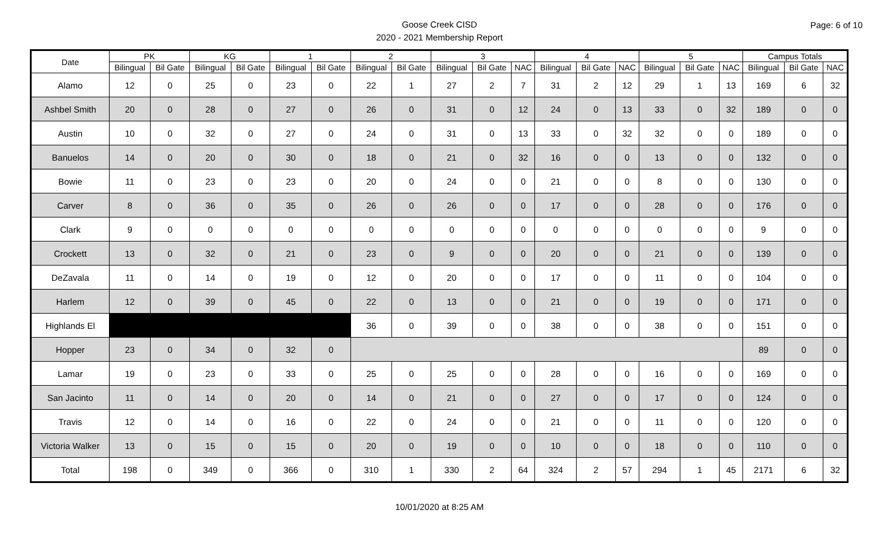Goose Creek CISD
2020 - 2021 Membership Report
Page: 6 of 10
| Date | PK | | KG | | 1 | | 2 | | 3 | | | 4 | | | 5 | | | Campus Totals | | |
| --- | --- | --- | --- | --- | --- | --- | --- | --- | --- | --- | --- | --- | --- | --- | --- | --- | --- | --- | --- | --- |
| | Bilingual | Bil Gate | Bilingual | Bil Gate | Bilingual | Bil Gate | Bilingual | Bil Gate | Bilingual | Bil Gate | NAC | Bilingual | Bil Gate | NAC | Bilingual | Bil Gate | NAC | Bilingual | Bil Gate | NAC |
| Alamo | 12 | 0 | 25 | 0 | 23 | 0 | 22 | 1 | 27 | 2 | 7 | 31 | 2 | 12 | 29 | 1 | 13 | 169 | 6 | 32 |
| Ashbel Smith | 20 | 0 | 28 | 0 | 27 | 0 | 26 | 0 | 31 | 0 | 12 | 24 | 0 | 13 | 33 | 0 | 32 | 189 | 0 | 0 |
| Austin | 10 | 0 | 32 | 0 | 27 | 0 | 24 | 0 | 31 | 0 | 13 | 33 | 0 | 32 | 32 | 0 | 0 | 189 | 0 | 0 |
| Banuelos | 14 | 0 | 20 | 0 | 30 | 0 | 18 | 0 | 21 | 0 | 32 | 16 | 0 | 0 | 13 | 0 | 0 | 132 | 0 | 0 |
| Bowie | 11 | 0 | 23 | 0 | 23 | 0 | 20 | 0 | 24 | 0 | 0 | 21 | 0 | 0 | 8 | 0 | 0 | 130 | 0 | 0 |
| Carver | 8 | 0 | 36 | 0 | 35 | 0 | 26 | 0 | 26 | 0 | 0 | 17 | 0 | 0 | 28 | 0 | 0 | 176 | 0 | 0 |
| Clark | 9 | 0 | 0 | 0 | 0 | 0 | 0 | 0 | 0 | 0 | 0 | 0 | 0 | 0 | 0 | 0 | 0 | 9 | 0 | 0 |
| Crockett | 13 | 0 | 32 | 0 | 21 | 0 | 23 | 0 | 9 | 0 | 0 | 20 | 0 | 0 | 21 | 0 | 0 | 139 | 0 | 0 |
| DeZavala | 11 | 0 | 14 | 0 | 19 | 0 | 12 | 0 | 20 | 0 | 0 | 17 | 0 | 0 | 11 | 0 | 0 | 104 | 0 | 0 |
| Harlem | 12 | 0 | 39 | 0 | 45 | 0 | 22 | 0 | 13 | 0 | 0 | 21 | 0 | 0 | 19 | 0 | 0 | 171 | 0 | 0 |
| Highlands El | | | | | | | 36 | 0 | 39 | 0 | 0 | 38 | 0 | 0 | 38 | 0 | 0 | 151 | 0 | 0 |
| Hopper | 23 | 0 | 34 | 0 | 32 | 0 | | | | | | | | | | | | 89 | 0 | 0 |
| Lamar | 19 | 0 | 23 | 0 | 33 | 0 | 25 | 0 | 25 | 0 | 0 | 28 | 0 | 0 | 16 | 0 | 0 | 169 | 0 | 0 |
| San Jacinto | 11 | 0 | 14 | 0 | 20 | 0 | 14 | 0 | 21 | 0 | 0 | 27 | 0 | 0 | 17 | 0 | 0 | 124 | 0 | 0 |
| Travis | 12 | 0 | 14 | 0 | 16 | 0 | 22 | 0 | 24 | 0 | 0 | 21 | 0 | 0 | 11 | 0 | 0 | 120 | 0 | 0 |
| Victoria Walker | 13 | 0 | 15 | 0 | 15 | 0 | 20 | 0 | 19 | 0 | 0 | 10 | 0 | 0 | 18 | 0 | 0 | 110 | 0 | 0 |
| Total | 198 | 0 | 349 | 0 | 366 | 0 | 310 | 1 | 330 | 2 | 64 | 324 | 2 | 57 | 294 | 1 | 45 | 2171 | 6 | 32 |
10/01/2020 at 8:25 AM